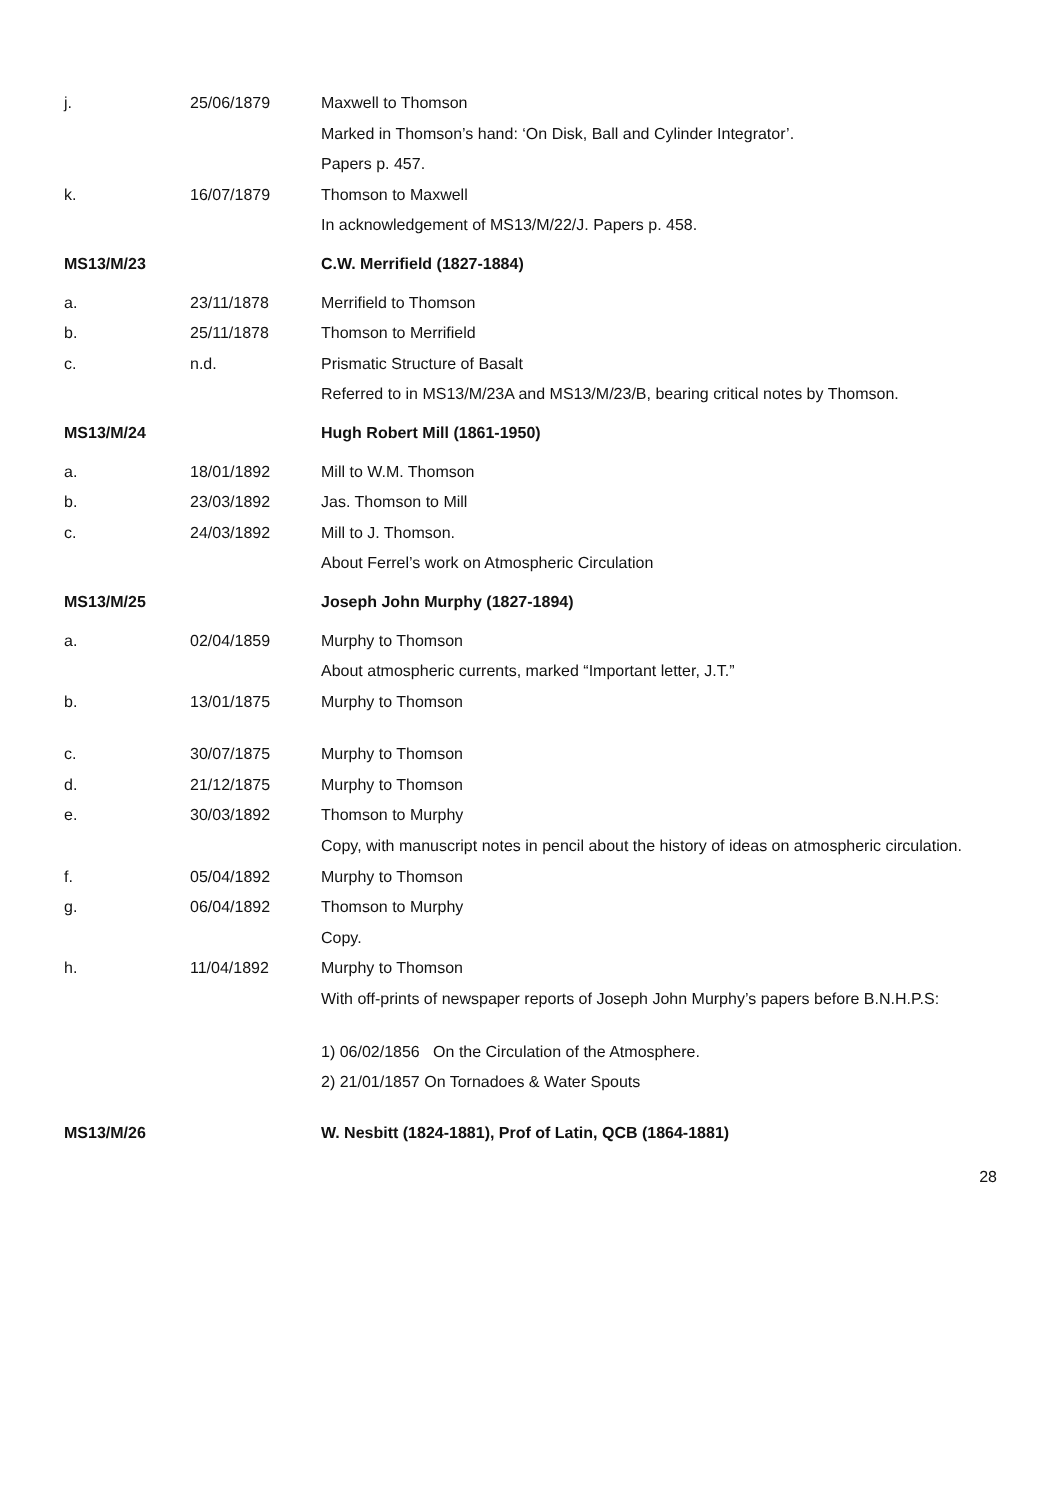| j. | 25/06/1879 | Maxwell to Thomson |
| | | Marked in Thomson’s hand: ‘On Disk, Ball and Cylinder Integrator’. |
| | | Papers p. 457. |
| k. | 16/07/1879 | Thomson to Maxwell |
| | | In acknowledgement of MS13/M/22/J. Papers p. 458. |
| MS13/M/23 | | C.W. Merrifield (1827-1884) |
| a. | 23/11/1878 | Merrifield to Thomson |
| b. | 25/11/1878 | Thomson to Merrifield |
| c. | n.d. | Prismatic Structure of Basalt |
| | | Referred to in MS13/M/23A and MS13/M/23/B, bearing critical notes by Thomson. |
| MS13/M/24 | | Hugh Robert Mill (1861-1950) |
| a. | 18/01/1892 | Mill to W.M. Thomson |
| b. | 23/03/1892 | Jas. Thomson to Mill |
| c. | 24/03/1892 | Mill to J. Thomson. |
| | | About Ferrel’s work on Atmospheric Circulation |
| MS13/M/25 | | Joseph John Murphy (1827-1894) |
| a. | 02/04/1859 | Murphy to Thomson |
| | | About atmospheric currents, marked “Important letter, J.T.” |
| b. | 13/01/1875 | Murphy to Thomson |
| c. | 30/07/1875 | Murphy to Thomson |
| d. | 21/12/1875 | Murphy to Thomson |
| e. | 30/03/1892 | Thomson to Murphy |
| | | Copy, with manuscript notes in pencil about the history of ideas on atmospheric circulation. |
| f. | 05/04/1892 | Murphy to Thomson |
| g. | 06/04/1892 | Thomson to Murphy |
| | | Copy. |
| h. | 11/04/1892 | Murphy to Thomson |
| | | With off-prints of newspaper reports of Joseph John Murphy’s papers before B.N.H.P.S: |
| | | 1) 06/02/1856 On the Circulation of the Atmosphere. |
| | | 2) 21/01/1857 On Tornadoes & Water Spouts |
| MS13/M/26 | | W. Nesbitt (1824-1881), Prof of Latin, QCB (1864-1881) |
28